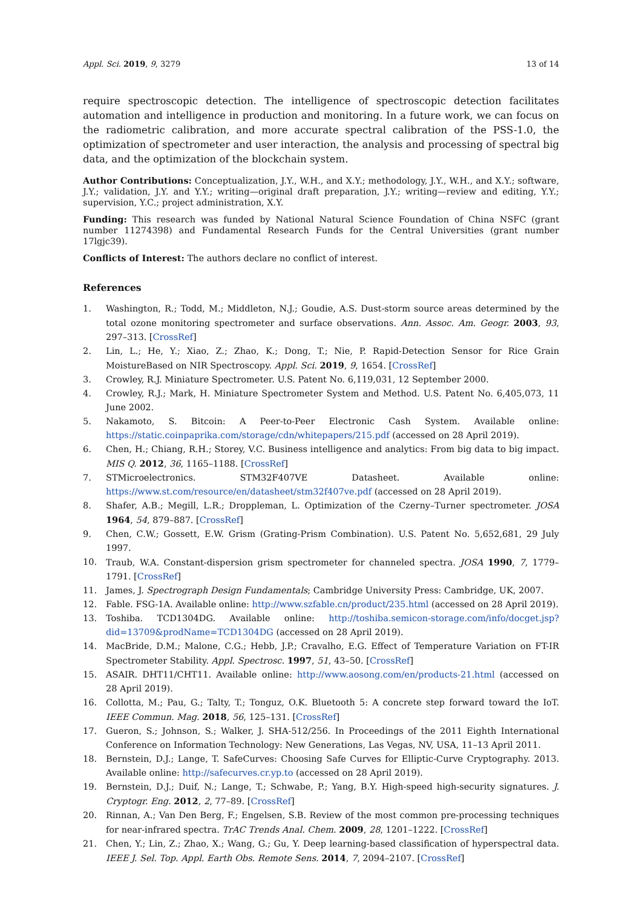Appl. Sci. 2019, 9, 3279 13 of 14
require spectroscopic detection. The intelligence of spectroscopic detection facilitates automation and intelligence in production and monitoring. In a future work, we can focus on the radiometric calibration, and more accurate spectral calibration of the PSS-1.0, the optimization of spectrometer and user interaction, the analysis and processing of spectral big data, and the optimization of the blockchain system.
Author Contributions: Conceptualization, J.Y., W.H., and X.Y.; methodology, J.Y., W.H., and X.Y.; software, J.Y.; validation, J.Y. and Y.Y.; writing—original draft preparation, J.Y.; writing—review and editing, Y.Y.; supervision, Y.C.; project administration, X.Y.
Funding: This research was funded by National Natural Science Foundation of China NSFC (grant number 11274398) and Fundamental Research Funds for the Central Universities (grant number 17lgjc39).
Conflicts of Interest: The authors declare no conflict of interest.
References
1. Washington, R.; Todd, M.; Middleton, N.J.; Goudie, A.S. Dust-storm source areas determined by the total ozone monitoring spectrometer and surface observations. Ann. Assoc. Am. Geogr. 2003, 93, 297–313. [CrossRef]
2. Lin, L.; He, Y.; Xiao, Z.; Zhao, K.; Dong, T.; Nie, P. Rapid-Detection Sensor for Rice Grain MoistureBased on NIR Spectroscopy. Appl. Sci. 2019, 9, 1654. [CrossRef]
3. Crowley, R.J. Miniature Spectrometer. U.S. Patent No. 6,119,031, 12 September 2000.
4. Crowley, R.J.; Mark, H. Miniature Spectrometer System and Method. U.S. Patent No. 6,405,073, 11 June 2002.
5. Nakamoto, S. Bitcoin: A Peer-to-Peer Electronic Cash System. Available online: https://static.coinpaprika.com/storage/cdn/whitepapers/215.pdf (accessed on 28 April 2019).
6. Chen, H.; Chiang, R.H.; Storey, V.C. Business intelligence and analytics: From big data to big impact. MIS Q. 2012, 36, 1165–1188. [CrossRef]
7. STMicroelectronics. STM32F407VE Datasheet. Available online: https://www.st.com/resource/en/datasheet/stm32f407ve.pdf (accessed on 28 April 2019).
8. Shafer, A.B.; Megill, L.R.; Droppleman, L. Optimization of the Czerny–Turner spectrometer. JOSA 1964, 54, 879–887. [CrossRef]
9. Chen, C.W.; Gossett, E.W. Grism (Grating-Prism Combination). U.S. Patent No. 5,652,681, 29 July 1997.
10. Traub, W.A. Constant-dispersion grism spectrometer for channeled spectra. JOSA 1990, 7, 1779–1791. [CrossRef]
11. James, J. Spectrograph Design Fundamentals; Cambridge University Press: Cambridge, UK, 2007.
12. Fable. FSG-1A. Available online: http://www.szfable.cn/product/235.html (accessed on 28 April 2019).
13. Toshiba. TCD1304DG. Available online: http://toshiba.semicon-storage.com/info/docget.jsp?did=13709&prodName=TCD1304DG (accessed on 28 April 2019).
14. MacBride, D.M.; Malone, C.G.; Hebb, J.P.; Cravalho, E.G. Effect of Temperature Variation on FT-IR Spectrometer Stability. Appl. Spectrosc. 1997, 51, 43–50. [CrossRef]
15. ASAIR. DHT11/CHT11. Available online: http://www.aosong.com/en/products-21.html (accessed on 28 April 2019).
16. Collotta, M.; Pau, G.; Talty, T.; Tonguz, O.K. Bluetooth 5: A concrete step forward toward the IoT. IEEE Commun. Mag. 2018, 56, 125–131. [CrossRef]
17. Gueron, S.; Johnson, S.; Walker, J. SHA-512/256. In Proceedings of the 2011 Eighth International Conference on Information Technology: New Generations, Las Vegas, NV, USA, 11–13 April 2011.
18. Bernstein, D.J.; Lange, T. SafeCurves: Choosing Safe Curves for Elliptic-Curve Cryptography. 2013. Available online: http://safecurves.cr.yp.to (accessed on 28 April 2019).
19. Bernstein, D.J.; Duif, N.; Lange, T.; Schwabe, P.; Yang, B.Y. High-speed high-security signatures. J. Cryptogr. Eng. 2012, 2, 77–89. [CrossRef]
20. Rinnan, A.; Van Den Berg, F.; Engelsen, S.B. Review of the most common pre-processing techniques for near-infrared spectra. TrAC Trends Anal. Chem. 2009, 28, 1201–1222. [CrossRef]
21. Chen, Y.; Lin, Z.; Zhao, X.; Wang, G.; Gu, Y. Deep learning-based classification of hyperspectral data. IEEE J. Sel. Top. Appl. Earth Obs. Remote Sens. 2014, 7, 2094–2107. [CrossRef]